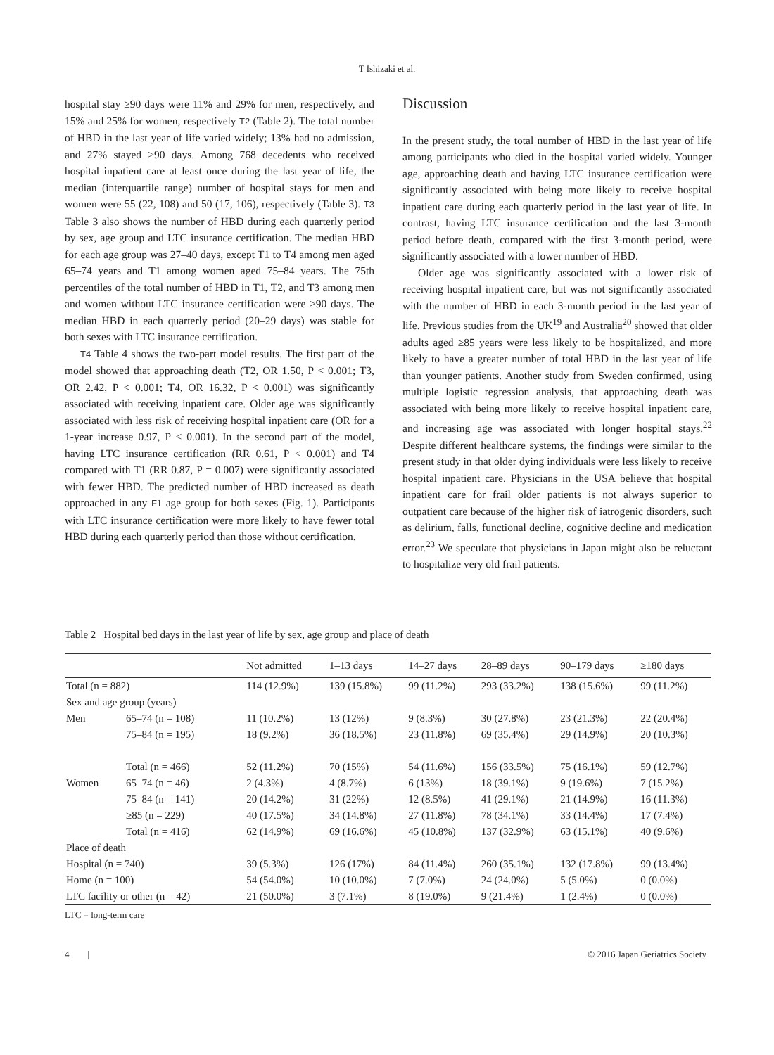T Ishizaki et al.
hospital stay ≥90 days were 11% and 29% for men, respectively, and 15% and 25% for women, respectively T2 (Table 2). The total number of HBD in the last year of life varied widely; 13% had no admission, and 27% stayed ≥90 days. Among 768 decedents who received hospital inpatient care at least once during the last year of life, the median (interquartile range) number of hospital stays for men and women were 55 (22, 108) and 50 (17, 106), respectively (Table 3). T3 Table 3 also shows the number of HBD during each quarterly period by sex, age group and LTC insurance certification. The median HBD for each age group was 27–40 days, except T1 to T4 among men aged 65–74 years and T1 among women aged 75–84 years. The 75th percentiles of the total number of HBD in T1, T2, and T3 among men and women without LTC insurance certification were ≥90 days. The median HBD in each quarterly period (20–29 days) was stable for both sexes with LTC insurance certification.
T4 Table 4 shows the two-part model results. The first part of the model showed that approaching death (T2, OR 1.50, P < 0.001; T3, OR 2.42, P < 0.001; T4, OR 16.32, P < 0.001) was significantly associated with receiving inpatient care. Older age was significantly associated with less risk of receiving hospital inpatient care (OR for a 1-year increase 0.97, P < 0.001). In the second part of the model, having LTC insurance certification (RR 0.61, P < 0.001) and T4 compared with T1 (RR 0.87, P = 0.007) were significantly associated with fewer HBD. The predicted number of HBD increased as death approached in any F1 age group for both sexes (Fig. 1). Participants with LTC insurance certification were more likely to have fewer total HBD during each quarterly period than those without certification.
Discussion
In the present study, the total number of HBD in the last year of life among participants who died in the hospital varied widely. Younger age, approaching death and having LTC insurance certification were significantly associated with being more likely to receive hospital inpatient care during each quarterly period in the last year of life. In contrast, having LTC insurance certification and the last 3-month period before death, compared with the first 3-month period, were significantly associated with a lower number of HBD.
Older age was significantly associated with a lower risk of receiving hospital inpatient care, but was not significantly associated with the number of HBD in each 3-month period in the last year of life. Previous studies from the UK<sup>19</sup> and Australia<sup>20</sup> showed that older adults aged ≥85 years were less likely to be hospitalized, and more likely to have a greater number of total HBD in the last year of life than younger patients. Another study from Sweden confirmed, using multiple logistic regression analysis, that approaching death was associated with being more likely to receive hospital inpatient care, and increasing age was associated with longer hospital stays.<sup>22</sup> Despite different healthcare systems, the findings were similar to the present study in that older dying individuals were less likely to receive hospital inpatient care. Physicians in the USA believe that hospital inpatient care for frail older patients is not always superior to outpatient care because of the higher risk of iatrogenic disorders, such as delirium, falls, functional decline, cognitive decline and medication error.<sup>23</sup> We speculate that physicians in Japan might also be reluctant to hospitalize very old frail patients.
Table 2 Hospital bed days in the last year of life by sex, age group and place of death
| | | Not admitted | 1–13 days | 14–27 days | 28–89 days | 90–179 days | ≥180 days |
| --- | --- | --- | --- | --- | --- | --- | --- |
| Total (n = 882) | | 114 (12.9%) | 139 (15.8%) | 99 (11.2%) | 293 (33.2%) | 138 (15.6%) | 99 (11.2%) |
| Sex and age group (years) | | | | | | | |
| Men | 65–74 (n = 108) | 11 (10.2%) | 13 (12%) | 9 (8.3%) | 30 (27.8%) | 23 (21.3%) | 22 (20.4%) |
| | 75–84 (n = 195) | 18 (9.2%) | 36 (18.5%) | 23 (11.8%) | 69 (35.4%) | 29 (14.9%) | 20 (10.3%) |
| | Total (n = 466) | 52 (11.2%) | 70 (15%) | 54 (11.6%) | 156 (33.5%) | 75 (16.1%) | 59 (12.7%) |
| Women | 65–74 (n = 46) | 2 (4.3%) | 4 (8.7%) | 6 (13%) | 18 (39.1%) | 9 (19.6%) | 7 (15.2%) |
| | 75–84 (n = 141) | 20 (14.2%) | 31 (22%) | 12 (8.5%) | 41 (29.1%) | 21 (14.9%) | 16 (11.3%) |
| | ≥85 (n = 229) | 40 (17.5%) | 34 (14.8%) | 27 (11.8%) | 78 (34.1%) | 33 (14.4%) | 17 (7.4%) |
| | Total (n = 416) | 62 (14.9%) | 69 (16.6%) | 45 (10.8%) | 137 (32.9%) | 63 (15.1%) | 40 (9.6%) |
| Place of death | | | | | | | |
| Hospital (n = 740) | | 39 (5.3%) | 126 (17%) | 84 (11.4%) | 260 (35.1%) | 132 (17.8%) | 99 (13.4%) |
| Home (n = 100) | | 54 (54.0%) | 10 (10.0%) | 7 (7.0%) | 24 (24.0%) | 5 (5.0%) | 0 (0.0%) |
| LTC facility or other (n = 42) | | 21 (50.0%) | 3 (7.1%) | 8 (19.0%) | 9 (21.4%) | 1 (2.4%) | 0 (0.0%) |
LTC = long-term care
4 | © 2016 Japan Geriatrics Society